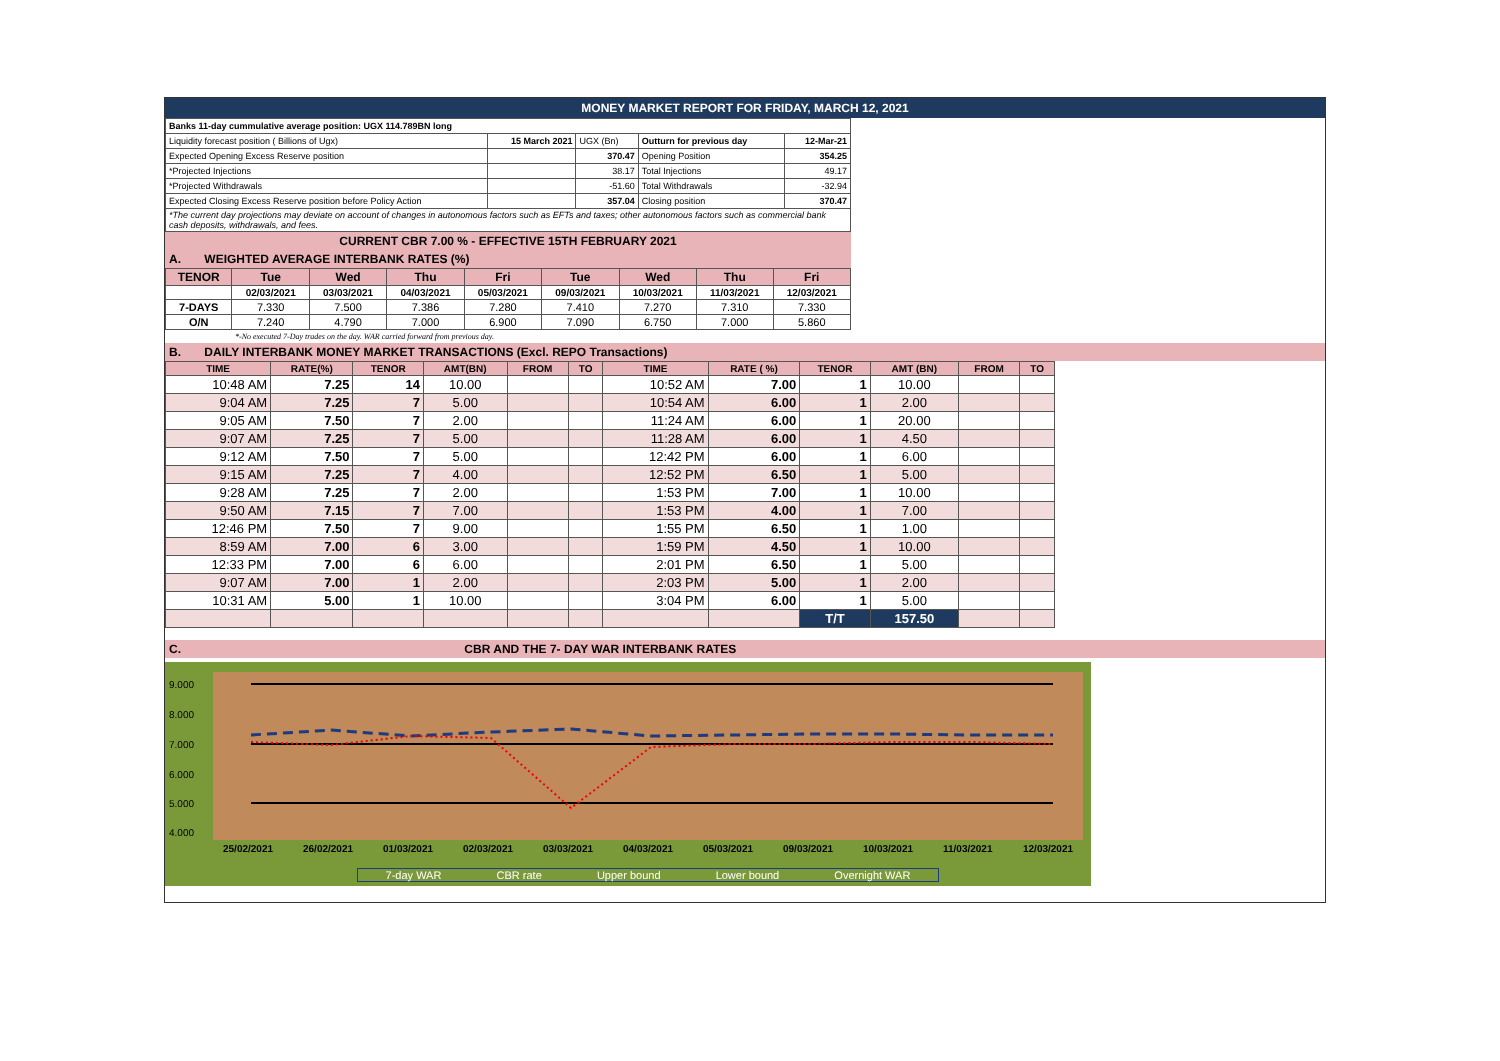MONEY MARKET REPORT FOR FRIDAY, MARCH 12, 2021
| Banks 11-day cummulative average position: UGX 114.789BN long | | | | |
| Liquidity forecast position ( Billions of Ugx) | 15 March 2021 | UGX (Bn) | Outturn for previous day | 12-Mar-21 |
| Expected Opening Excess Reserve position | | 370.47 | Opening Position | 354.25 |
| *Projected Injections | | 38.17 | Total Injections | 49.17 |
| *Projected Withdrawals | | -51.60 | Total Withdrawals | -32.94 |
| Expected Closing Excess Reserve position before Policy Action | | 357.04 | Closing position | 370.47 |
| *The current day projections may deviate on account of changes in autonomous factors such as EFTs and taxes; other autonomous factors such as commercial bank cash deposits, withdrawals, and fees. | | | | |
CURRENT CBR 7.00 % - EFFECTIVE 15TH FEBRUARY 2021
A. WEIGHTED AVERAGE INTERBANK RATES (%)
| TENOR | Tue | Wed | Thu | Fri | Tue | Wed | Thu | Fri |
| | 02/03/2021 | 03/03/2021 | 04/03/2021 | 05/03/2021 | 09/03/2021 | 10/03/2021 | 11/03/2021 | 12/03/2021 |
| 7-DAYS | 7.330 | 7.500 | 7.386 | 7.280 | 7.410 | 7.270 | 7.310 | 7.330 |
| O/N | 7.240 | 4.790 | 7.000 | 6.900 | 7.090 | 6.750 | 7.000 | 5.860 |
*-No executed 7-Day trades on the day. WAR carried forward from previous day.
B. DAILY INTERBANK MONEY MARKET TRANSACTIONS (Excl. REPO Transactions)
| TIME | RATE(%) | TENOR | AMT(BN) | FROM | TO | TIME | RATE ( %) | TENOR | AMT (BN) | FROM | TO |
| 10:48 AM | 7.25 | 14 | 10.00 | | | 10:52 AM | 7.00 | 1 | 10.00 | | |
| 9:04 AM | 7.25 | 7 | 5.00 | | | 10:54 AM | 6.00 | 1 | 2.00 | | |
| 9:05 AM | 7.50 | 7 | 2.00 | | | 11:24 AM | 6.00 | 1 | 20.00 | | |
| 9:07 AM | 7.25 | 7 | 5.00 | | | 11:28 AM | 6.00 | 1 | 4.50 | | |
| 9:12 AM | 7.50 | 7 | 5.00 | | | 12:42 PM | 6.00 | 1 | 6.00 | | |
| 9:15 AM | 7.25 | 7 | 4.00 | | | 12:52 PM | 6.50 | 1 | 5.00 | | |
| 9:28 AM | 7.25 | 7 | 2.00 | | | 1:53 PM | 7.00 | 1 | 10.00 | | |
| 9:50 AM | 7.15 | 7 | 7.00 | | | 1:53 PM | 4.00 | 1 | 7.00 | | |
| 12:46 PM | 7.50 | 7 | 9.00 | | | 1:55 PM | 6.50 | 1 | 1.00 | | |
| 8:59 AM | 7.00 | 6 | 3.00 | | | 1:59 PM | 4.50 | 1 | 10.00 | | |
| 12:33 PM | 7.00 | 6 | 6.00 | | | 2:01 PM | 6.50 | 1 | 5.00 | | |
| 9:07 AM | 7.00 | 1 | 2.00 | | | 2:03 PM | 5.00 | 1 | 2.00 | | |
| 10:31 AM | 5.00 | 1 | 10.00 | | | 3:04 PM | 6.00 | 1 | 5.00 | | |
| | | | | | | | | T/T | 157.50 | | |
C. CBR AND THE 7- DAY WAR INTERBANK RATES
9.000
8.000
7.000
6.000
5.000
4.000
25/02/2021
26/02/2021
01/03/2021
02/03/2021
03/03/2021
04/03/2021
05/03/2021
09/03/2021
10/03/2021
11/03/2021
12/03/2021
7-day WAR CBR rate Upper bound Lower bound Overnight WAR